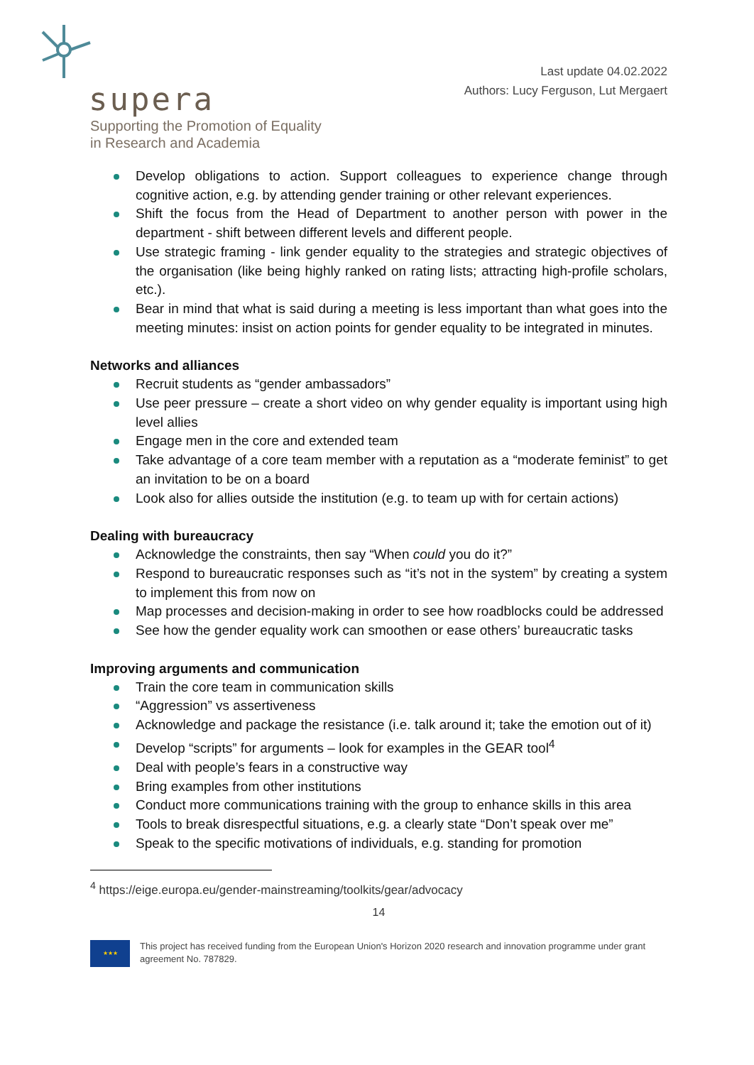supera
Supporting the Promotion of Equality
in Research and Academia
Last update 04.02.2022
Authors: Lucy Ferguson, Lut Mergaert
Develop obligations to action. Support colleagues to experience change through cognitive action, e.g. by attending gender training or other relevant experiences.
Shift the focus from the Head of Department to another person with power in the department - shift between different levels and different people.
Use strategic framing - link gender equality to the strategies and strategic objectives of the organisation (like being highly ranked on rating lists; attracting high-profile scholars, etc.).
Bear in mind that what is said during a meeting is less important than what goes into the meeting minutes: insist on action points for gender equality to be integrated in minutes.
Networks and alliances
Recruit students as “gender ambassadors”
Use peer pressure – create a short video on why gender equality is important using high level allies
Engage men in the core and extended team
Take advantage of a core team member with a reputation as a “moderate feminist” to get an invitation to be on a board
Look also for allies outside the institution (e.g. to team up with for certain actions)
Dealing with bureaucracy
Acknowledge the constraints, then say “When could you do it?”
Respond to bureaucratic responses such as “it’s not in the system” by creating a system to implement this from now on
Map processes and decision-making in order to see how roadblocks could be addressed
See how the gender equality work can smoothen or ease others’ bureaucratic tasks
Improving arguments and communication
Train the core team in communication skills
“Aggression” vs assertiveness
Acknowledge and package the resistance (i.e. talk around it; take the emotion out of it)
Develop “scripts” for arguments – look for examples in the GEAR tool<sup>4</sup>
Deal with people’s fears in a constructive way
Bring examples from other institutions
Conduct more communications training with the group to enhance skills in this area
Tools to break disrespectful situations, e.g. a clearly state “Don’t speak over me”
Speak to the specific motivations of individuals, e.g. standing for promotion
<sup>4</sup> https://eige.europa.eu/gender-mainstreaming/toolkits/gear/advocacy
14
★★★
This project has received funding from the European Union's Horizon 2020 research and innovation programme under grant agreement No. 787829.